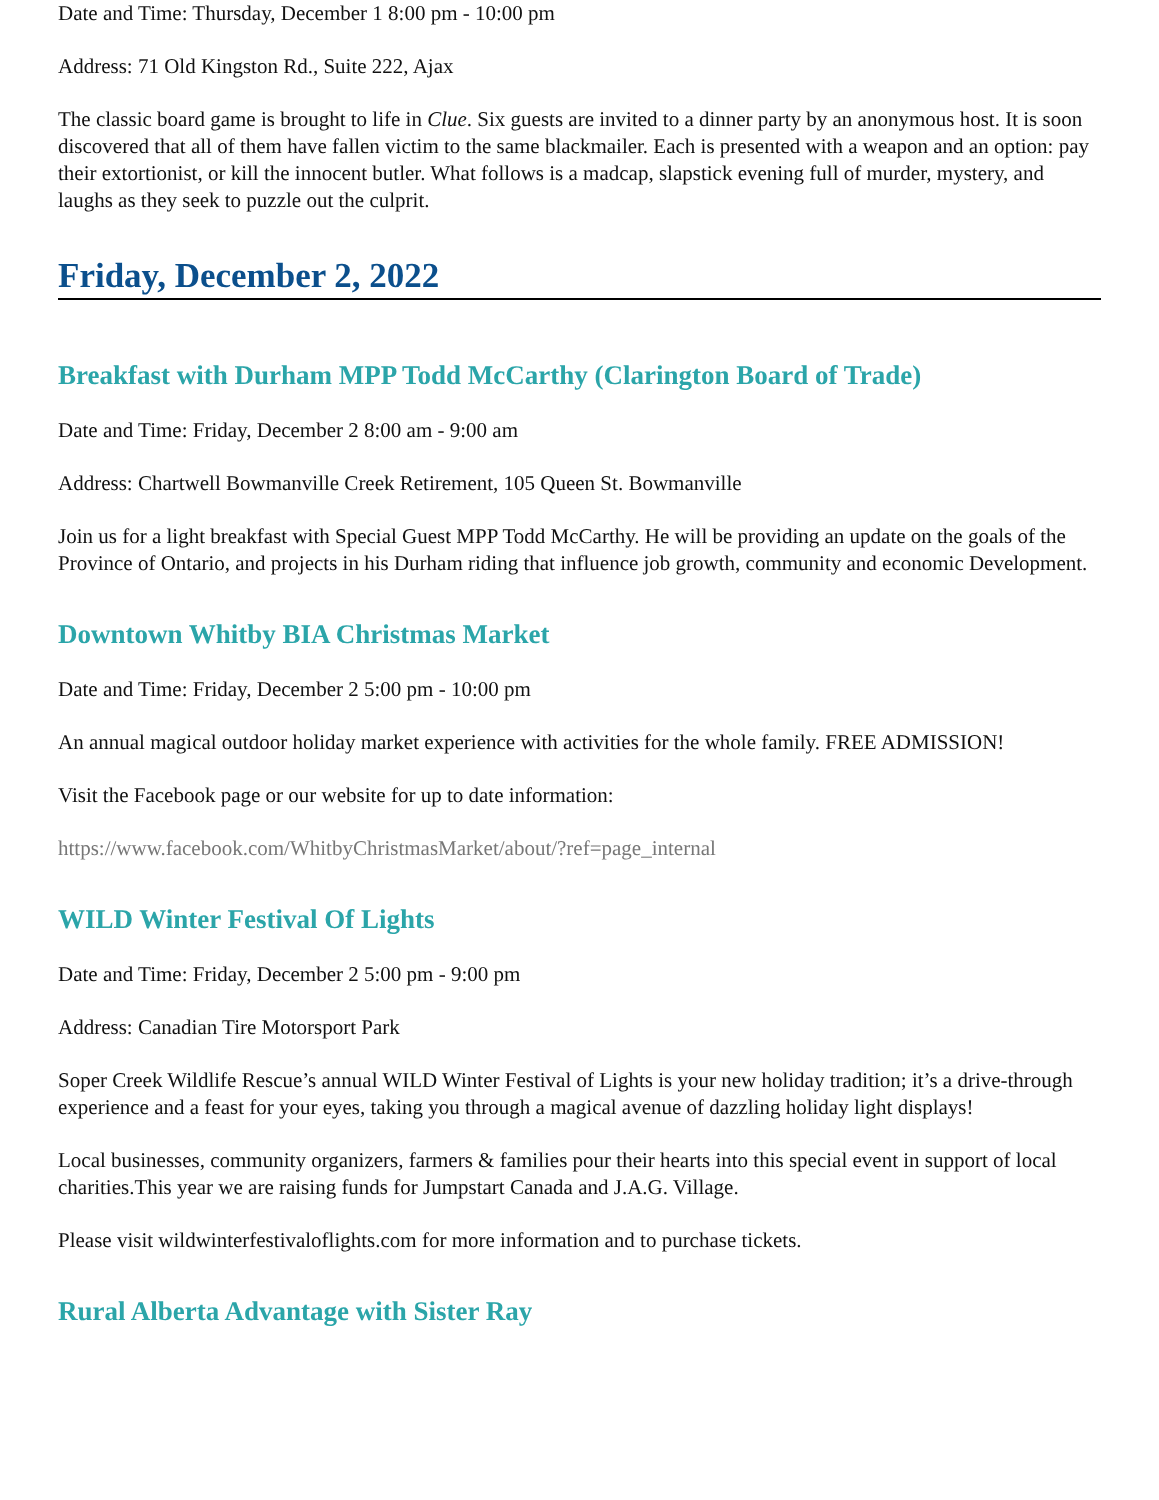Date and Time: Thursday, December 1 8:00 pm - 10:00 pm
Address: 71 Old Kingston Rd., Suite 222, Ajax
The classic board game is brought to life in Clue. Six guests are invited to a dinner party by an anonymous host. It is soon discovered that all of them have fallen victim to the same blackmailer. Each is presented with a weapon and an option: pay their extortionist, or kill the innocent butler. What follows is a madcap, slapstick evening full of murder, mystery, and laughs as they seek to puzzle out the culprit.
Friday, December 2, 2022
Breakfast with Durham MPP Todd McCarthy (Clarington Board of Trade)
Date and Time: Friday, December 2 8:00 am - 9:00 am
Address: Chartwell Bowmanville Creek Retirement, 105 Queen St. Bowmanville
Join us for a light breakfast with Special Guest MPP Todd McCarthy. He will be providing an update on the goals of the Province of Ontario, and projects in his Durham riding that influence job growth, community and economic Development.
Downtown Whitby BIA Christmas Market
Date and Time: Friday, December 2 5:00 pm - 10:00 pm
An annual magical outdoor holiday market experience with activities for the whole family. FREE ADMISSION!
Visit the Facebook page or our website for up to date information:
https://www.facebook.com/WhitbyChristmasMarket/about/?ref=page_internal
WILD Winter Festival Of Lights
Date and Time: Friday, December 2 5:00 pm - 9:00 pm
Address: Canadian Tire Motorsport Park
Soper Creek Wildlife Rescue’s annual WILD Winter Festival of Lights is your new holiday tradition; it’s a drive-through experience and a feast for your eyes, taking you through a magical avenue of dazzling holiday light displays!
Local businesses, community organizers, farmers & families pour their hearts into this special event in support of local charities.This year we are raising funds for Jumpstart Canada and J.A.G. Village.
Please visit wildwinterfestivaloflights.com for more information and to purchase tickets.
Rural Alberta Advantage with Sister Ray